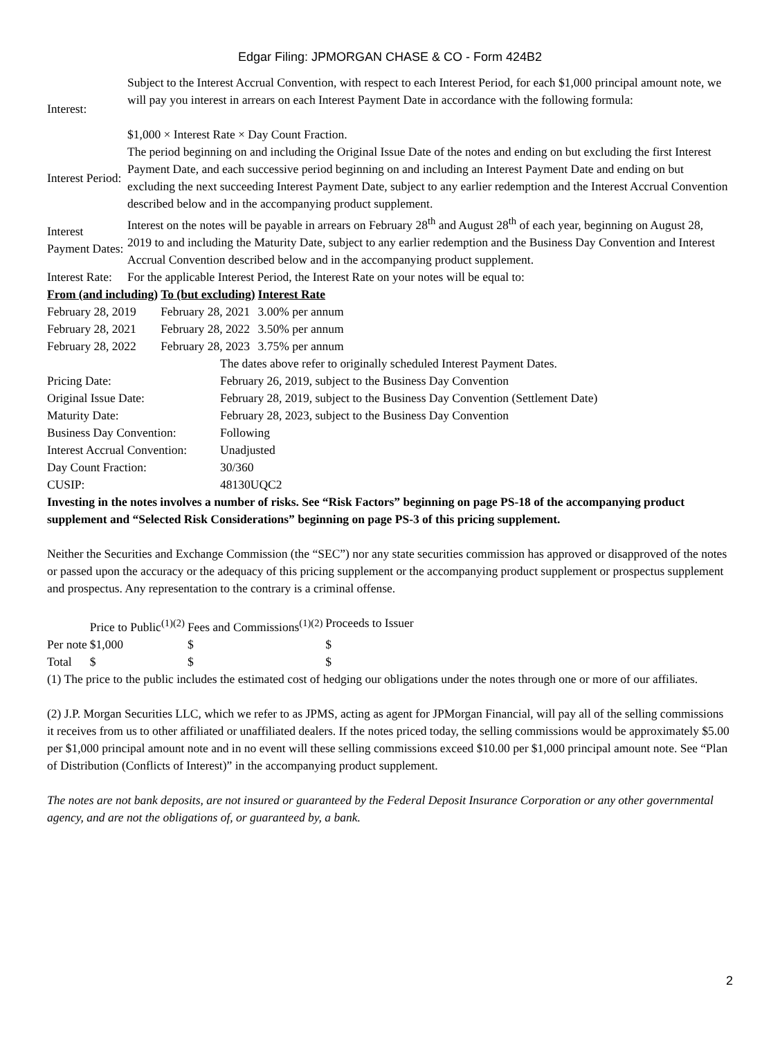Edgar Filing: JPMORGAN CHASE & CO - Form 424B2
| Interest: | Subject to the Interest Accrual Convention, with respect to each Interest Period, for each $1,000 principal amount note, we will pay you interest in arrears on each Interest Payment Date in accordance with the following formula: $1,000 × Interest Rate × Day Count Fraction. |
| Interest Period: | The period beginning on and including the Original Issue Date of the notes and ending on but excluding the first Interest Payment Date, and each successive period beginning on and including an Interest Payment Date and ending on but excluding the next succeeding Interest Payment Date, subject to any earlier redemption and the Interest Accrual Convention described below and in the accompanying product supplement. |
| Interest Payment Dates: | Interest on the notes will be payable in arrears on February 28<sup>th</sup> and August 28<sup>th</sup> of each year, beginning on August 28, 2019 to and including the Maturity Date, subject to any earlier redemption and the Business Day Convention and Interest Accrual Convention described below and in the accompanying product supplement. |
| Interest Rate: | For the applicable Interest Period, the Interest Rate on your notes will be equal to: |
| From (and including) | To (but excluding) | Interest Rate |
| --- | --- | --- |
| February 28, 2019 | February 28, 2021 | 3.00% per annum |
| February 28, 2021 | February 28, 2022 | 3.50% per annum |
| February 28, 2022 | February 28, 2023 | 3.75% per annum |
| | The dates above refer to originally scheduled Interest Payment Dates. |
| Pricing Date: | February 26, 2019, subject to the Business Day Convention |
| Original Issue Date: | February 28, 2019, subject to the Business Day Convention (Settlement Date) |
| Maturity Date: | February 28, 2023, subject to the Business Day Convention |
| Business Day Convention: | Following |
| Interest Accrual Convention: | Unadjusted |
| Day Count Fraction: | 30/360 |
| CUSIP: | 48130UQC2 |
Investing in the notes involves a number of risks. See “Risk Factors” beginning on page PS-18 of the accompanying product supplement and “Selected Risk Considerations” beginning on page PS-3 of this pricing supplement.
Neither the Securities and Exchange Commission (the “SEC”) nor any state securities commission has approved or disapproved of the notes or passed upon the accuracy or the adequacy of this pricing supplement or the accompanying product supplement or prospectus supplement and prospectus. Any representation to the contrary is a criminal offense.
| | Price to Public<sup>(1)(2)</sup> | Fees and Commissions<sup>(1)(2)</sup> | Proceeds to Issuer |
| --- | --- | --- | --- |
| Per note | $1,000 | $ | $ |
| Total | $ | $ | $ |
(1) The price to the public includes the estimated cost of hedging our obligations under the notes through one or more of our affiliates.
(2) J.P. Morgan Securities LLC, which we refer to as JPMS, acting as agent for JPMorgan Financial, will pay all of the selling commissions it receives from us to other affiliated or unaffiliated dealers. If the notes priced today, the selling commissions would be approximately $5.00 per $1,000 principal amount note and in no event will these selling commissions exceed $10.00 per $1,000 principal amount note. See “Plan of Distribution (Conflicts of Interest)” in the accompanying product supplement.
The notes are not bank deposits, are not insured or guaranteed by the Federal Deposit Insurance Corporation or any other governmental agency, and are not the obligations of, or guaranteed by, a bank.
2